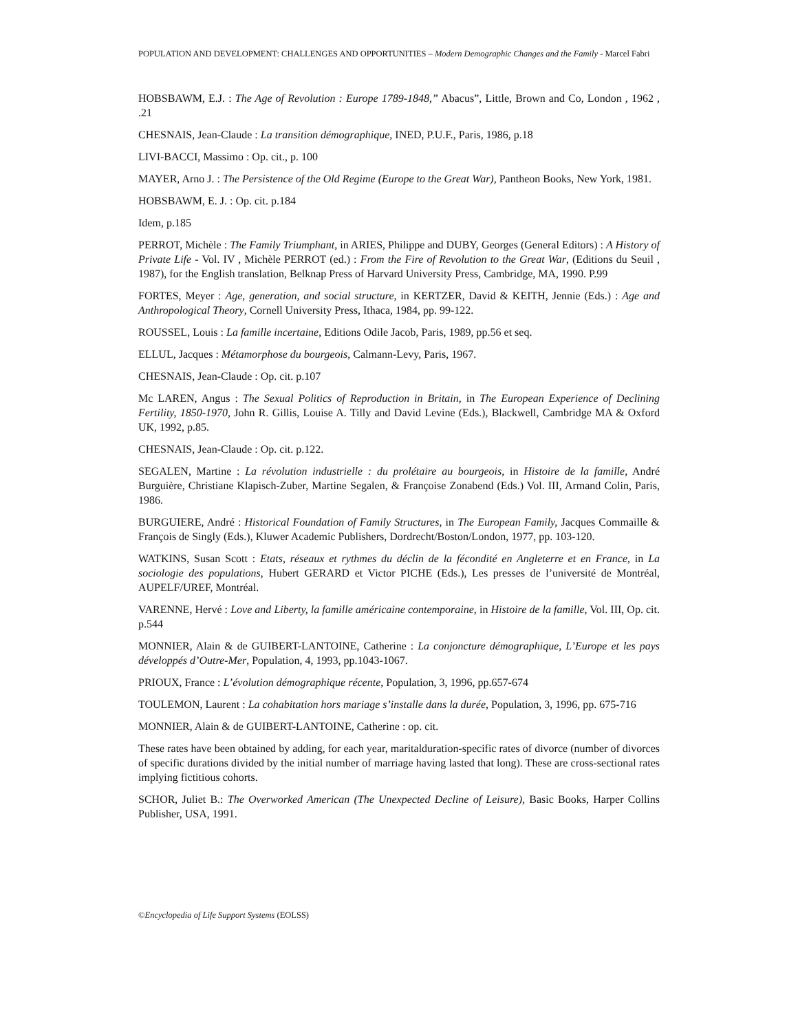POPULATION AND DEVELOPMENT: CHALLENGES AND OPPORTUNITIES – Modern Demographic Changes and the Family - Marcel Fabri
HOBSBAWM, E.J. : The Age of Revolution : Europe 1789-1848,” Abacus”, Little, Brown and Co, London , 1962 , .21
CHESNAIS, Jean-Claude : La transition démographique, INED, P.U.F., Paris, 1986, p.18
LIVI-BACCI, Massimo : Op. cit., p. 100
MAYER, Arno J. : The Persistence of the Old Regime (Europe to the Great War), Pantheon Books, New York, 1981.
HOBSBAWM, E. J. : Op. cit. p.184
Idem, p.185
PERROT, Michèle : The Family Triumphant, in ARIES, Philippe and DUBY, Georges (General Editors) : A History of Private Life - Vol. IV , Michèle PERROT (ed.) : From the Fire of Revolution to the Great War, (Editions du Seuil , 1987), for the English translation, Belknap Press of Harvard University Press, Cambridge, MA, 1990. P.99
FORTES, Meyer : Age, generation, and social structure, in KERTZER, David & KEITH, Jennie (Eds.) : Age and Anthropological Theory, Cornell University Press, Ithaca, 1984, pp. 99-122.
ROUSSEL, Louis : La famille incertaine, Editions Odile Jacob, Paris, 1989, pp.56 et seq.
ELLUL, Jacques : Métamorphose du bourgeois, Calmann-Levy, Paris, 1967.
CHESNAIS, Jean-Claude : Op. cit. p.107
Mc LAREN, Angus : The Sexual Politics of Reproduction in Britain, in The European Experience of Declining Fertility, 1850-1970, John R. Gillis, Louise A. Tilly and David Levine (Eds.), Blackwell, Cambridge MA & Oxford UK, 1992, p.85.
CHESNAIS, Jean-Claude : Op. cit. p.122.
SEGALEN, Martine : La révolution industrielle : du prolétaire au bourgeois, in Histoire de la famille, André Burguière, Christiane Klapisch-Zuber, Martine Segalen, & Françoise Zonabend (Eds.) Vol. III, Armand Colin, Paris, 1986.
BURGUIERE, André : Historical Foundation of Family Structures, in The European Family, Jacques Commaille & François de Singly (Eds.), Kluwer Academic Publishers, Dordrecht/Boston/London, 1977, pp. 103-120.
WATKINS, Susan Scott : Etats, réseaux et rythmes du déclin de la fécondité en Angleterre et en France, in La sociologie des populations, Hubert GERARD et Victor PICHE (Eds.), Les presses de l’université de Montréal, AUPELF/UREF, Montréal.
VARENNE, Hervé : Love and Liberty, la famille américaine contemporaine, in Histoire de la famille, Vol. III, Op. cit. p.544
MONNIER, Alain & de GUIBERT-LANTOINE, Catherine : La conjoncture démographique, L’Europe et les pays développés d’Outre-Mer, Population, 4, 1993, pp.1043-1067.
PRIOUX, France : L’évolution démographique récente, Population, 3, 1996, pp.657-674
TOULEMON, Laurent : La cohabitation hors mariage s’installe dans la durée, Population, 3, 1996, pp. 675-716
MONNIER, Alain & de GUIBERT-LANTOINE, Catherine : op. cit.
These rates have been obtained by adding, for each year, maritalduration-specific rates of divorce (number of divorces of specific durations divided by the initial number of marriage having lasted that long). These are cross-sectional rates implying fictitious cohorts.
SCHOR, Juliet B.: The Overworked American (The Unexpected Decline of Leisure), Basic Books, Harper Collins Publisher, USA, 1991.
©Encyclopedia of Life Support Systems (EOLSS)